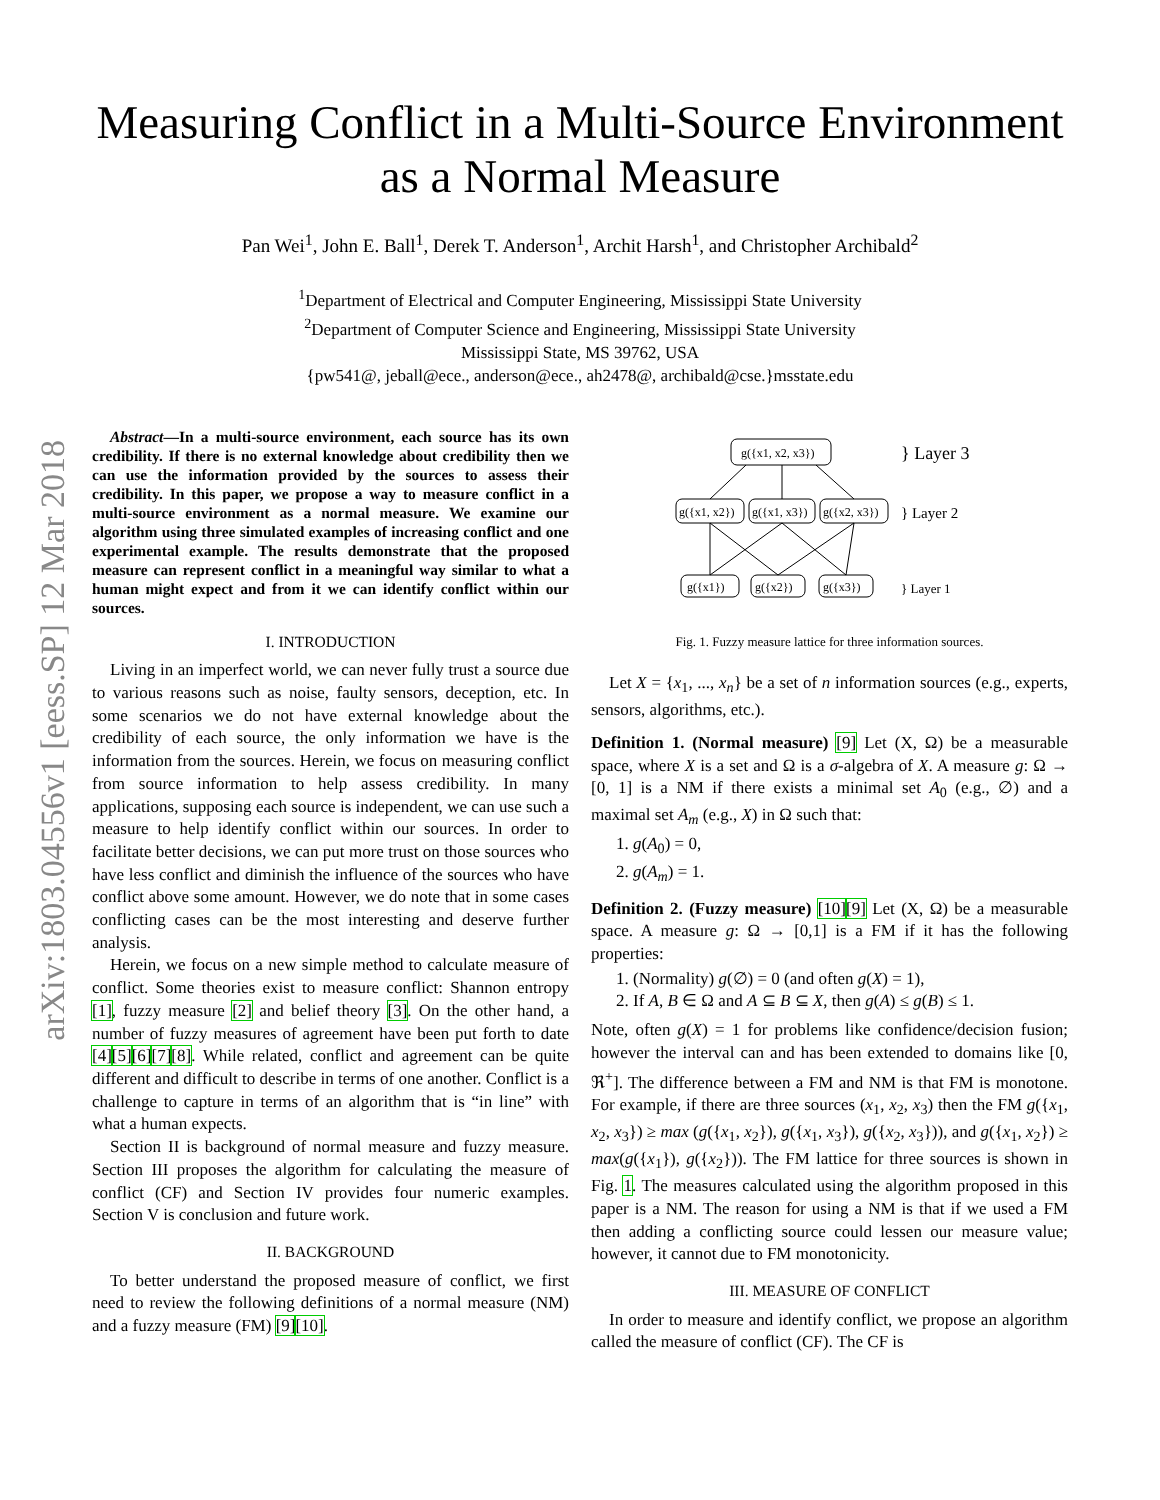arXiv:1803.04556v1 [eess.SP] 12 Mar 2018
Measuring Conflict in a Multi-Source Environment
as a Normal Measure
Pan Wei<sup>1</sup>, John E. Ball<sup>1</sup>, Derek T. Anderson<sup>1</sup>, Archit Harsh<sup>1</sup>, and Christopher Archibald<sup>2</sup>
<sup>1</sup> Department of Electrical and Computer Engineering, Mississippi State University
<sup>2</sup> Department of Computer Science and Engineering, Mississippi State University
Mississippi State, MS 39762, USA
{pw541@, jeball@ece., anderson@ece., ah2478@, archibald@cse.}msstate.edu
Abstract—In a multi-source environment, each source has its own credibility. If there is no external knowledge about credibility then we can use the information provided by the sources to assess their credibility. In this paper, we propose a way to measure conflict in a multi-source environment as a normal measure. We examine our algorithm using three simulated examples of increasing conflict and one experimental example. The results demonstrate that the proposed measure can represent conflict in a meaningful way similar to what a human might expect and from it we can identify conflict within our sources.
I. INTRODUCTION
Living in an imperfect world, we can never fully trust a source due to various reasons such as noise, faulty sensors, deception, etc. In some scenarios we do not have external knowledge about the credibility of each source, the only information we have is the information from the sources. Herein, we focus on measuring conflict from source information to help assess credibility. In many applications, supposing each source is independent, we can use such a measure to help identify conflict within our sources. In order to facilitate better decisions, we can put more trust on those sources who have less conflict and diminish the influence of the sources who have conflict above some amount. However, we do note that in some cases conflicting cases can be the most interesting and deserve further analysis.
Herein, we focus on a new simple method to calculate measure of conflict. Some theories exist to measure conflict: Shannon entropy [1], fuzzy measure [2] and belief theory [3]. On the other hand, a number of fuzzy measures of agreement have been put forth to date [4][5][6][7][8]. While related, conflict and agreement can be quite different and difficult to describe in terms of one another. Conflict is a challenge to capture in terms of an algorithm that is “in line” with what a human expects.
Section II is background of normal measure and fuzzy measure. Section III proposes the algorithm for calculating the measure of conflict (CF) and Section IV provides four numeric examples. Section V is conclusion and future work.
II. BACKGROUND
To better understand the proposed measure of conflict, we first need to review the following definitions of a normal measure (NM) and a fuzzy measure (FM) [9][10].
g({x1, x2, x3})
} Layer 3
g({x1, x2})
g({x1, x3})
g({x2, x3})
} Layer 2
g({x1})
g({x2})
g({x3})
} Layer 1
Fig. 1. Fuzzy measure lattice for three information sources.
Let X = {x<sub>1</sub>, ..., x<sub>n</sub>} be a set of n information sources (e.g., experts, sensors, algorithms, etc.).
Definition 1. (Normal measure) [9] Let (X, Ω) be a measurable space, where X is a set and Ω is a σ-algebra of X. A measure g: Ω → [0, 1] is a NM if there exists a minimal set A<sub>0</sub> (e.g., ∅) and a maximal set A<sub>m</sub> (e.g., X) in Ω such that:
1. g(A<sub>0</sub>) = 0,
2. g(A<sub>m</sub>) = 1.
Definition 2. (Fuzzy measure) [10][9] Let (X, Ω) be a measurable space. A measure g: Ω → [0,1] is a FM if it has the following properties:
1. (Normality) g(∅) = 0 (and often g(X) = 1),
2. If A, B ∈ Ω and A ⊆ B ⊆ X, then g(A) ≤ g(B) ≤ 1.
Note, often g(X) = 1 for problems like confidence/decision fusion; however the interval can and has been extended to domains like [0, ℜ<sup>+</sup>]. The difference between a FM and NM is that FM is monotone. For example, if there are three sources (x<sub>1</sub>, x<sub>2</sub>, x<sub>3</sub>) then the FM g({x<sub>1</sub>, x<sub>2</sub>, x<sub>3</sub>}) ≥ max (g({x<sub>1</sub>, x<sub>2</sub>}), g({x<sub>1</sub>, x<sub>3</sub>}), g({x<sub>2</sub>, x<sub>3</sub>})), and g({x<sub>1</sub>, x<sub>2</sub>}) ≥ max(g({x<sub>1</sub>}), g({x<sub>2</sub>})). The FM lattice for three sources is shown in Fig. 1. The measures calculated using the algorithm proposed in this paper is a NM. The reason for using a NM is that if we used a FM then adding a conflicting source could lessen our measure value; however, it cannot due to FM monotonicity.
III. MEASURE OF CONFLICT
In order to measure and identify conflict, we propose an algorithm called the measure of conflict (CF). The CF is